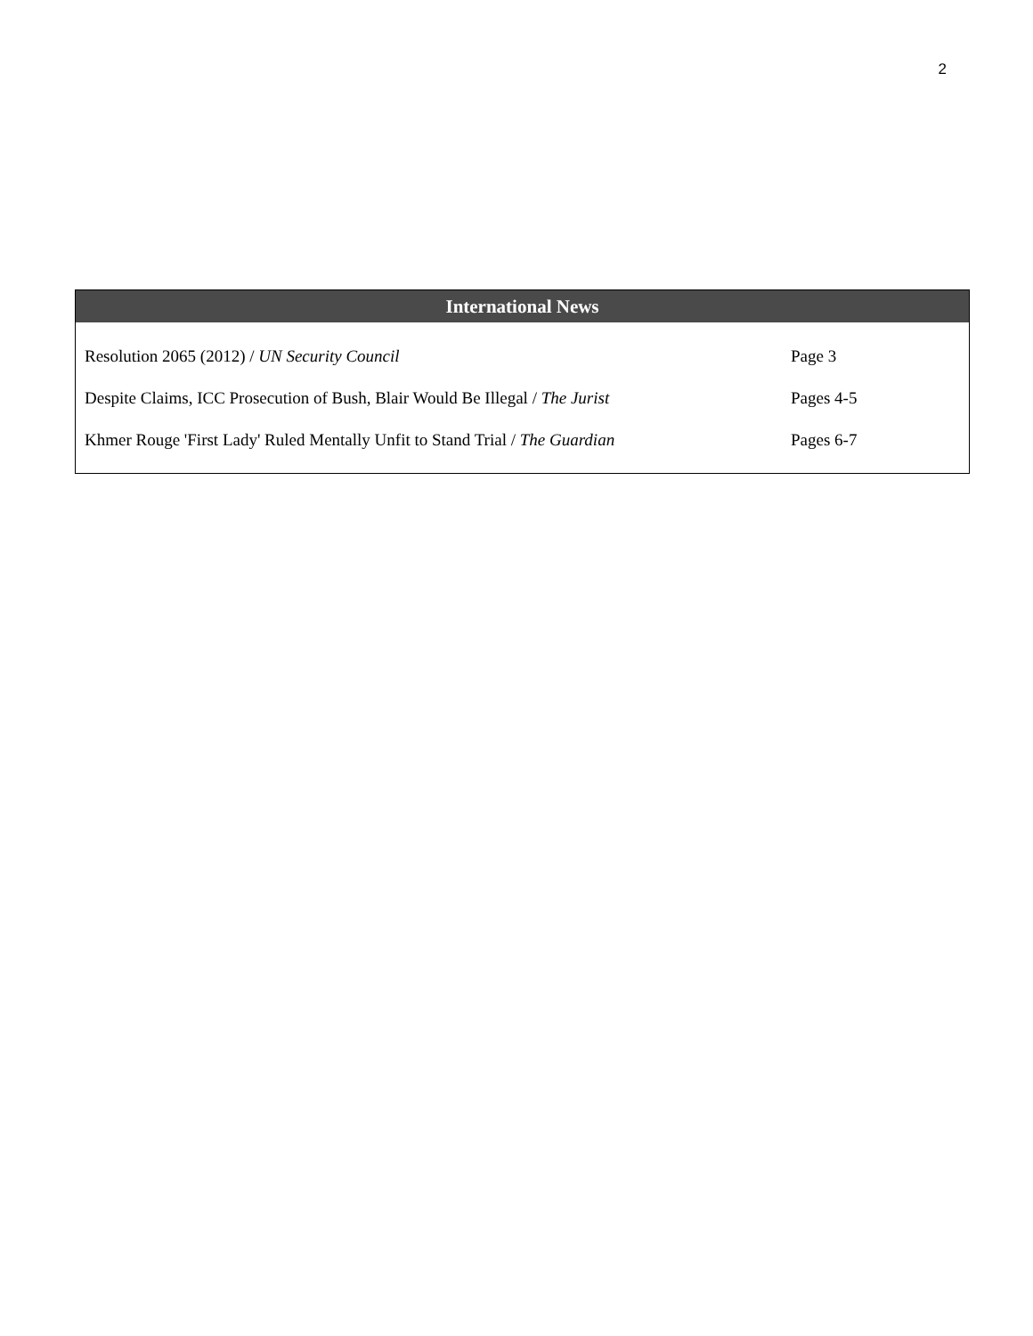2
| International News | |
| --- | --- |
| Resolution 2065 (2012) / UN Security Council | Page 3 |
| Despite Claims, ICC Prosecution of Bush, Blair Would Be Illegal / The Jurist | Pages 4-5 |
| Khmer Rouge 'First Lady' Ruled Mentally Unfit to Stand Trial / The Guardian | Pages 6-7 |